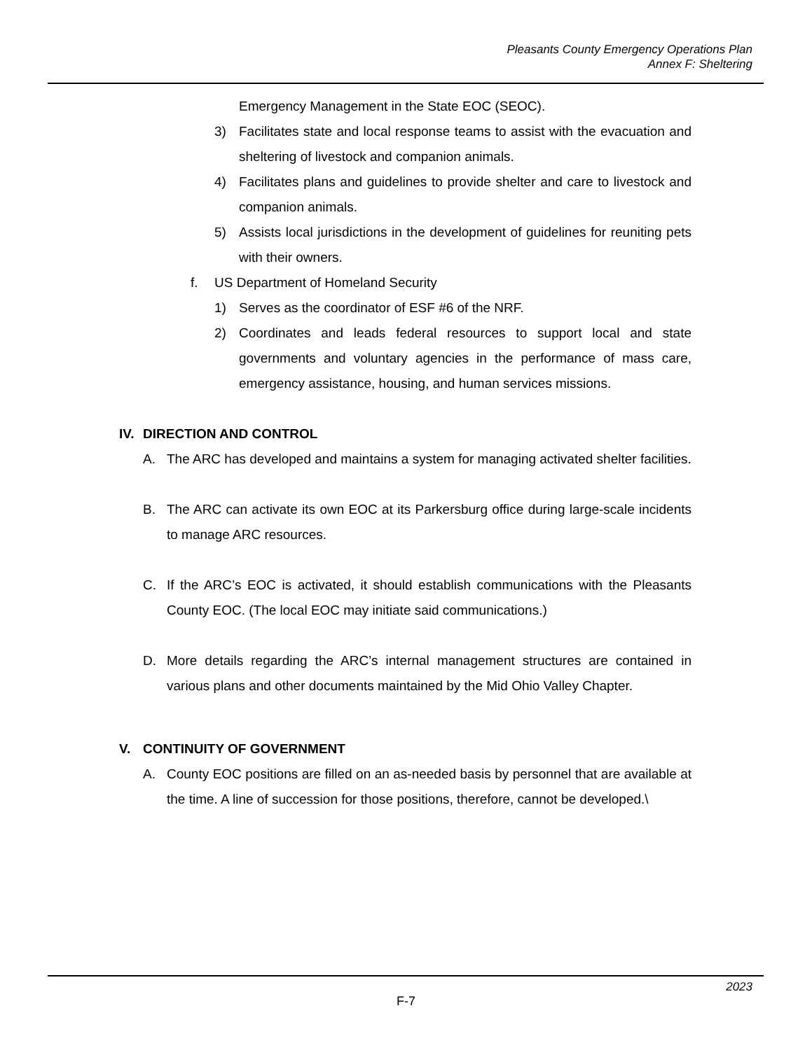Pleasants County Emergency Operations Plan
Annex F: Sheltering
Emergency Management in the State EOC (SEOC).
3) Facilitates state and local response teams to assist with the evacuation and sheltering of livestock and companion animals.
4) Facilitates plans and guidelines to provide shelter and care to livestock and companion animals.
5) Assists local jurisdictions in the development of guidelines for reuniting pets with their owners.
f. US Department of Homeland Security
1) Serves as the coordinator of ESF #6 of the NRF.
2) Coordinates and leads federal resources to support local and state governments and voluntary agencies in the performance of mass care, emergency assistance, housing, and human services missions.
IV. DIRECTION AND CONTROL
A. The ARC has developed and maintains a system for managing activated shelter facilities.
B. The ARC can activate its own EOC at its Parkersburg office during large-scale incidents to manage ARC resources.
C. If the ARC’s EOC is activated, it should establish communications with the Pleasants County EOC. (The local EOC may initiate said communications.)
D. More details regarding the ARC’s internal management structures are contained in various plans and other documents maintained by the Mid Ohio Valley Chapter.
V. CONTINUITY OF GOVERNMENT
A. County EOC positions are filled on an as-needed basis by personnel that are available at the time. A line of succession for those positions, therefore, cannot be developed.\
F-7
2023